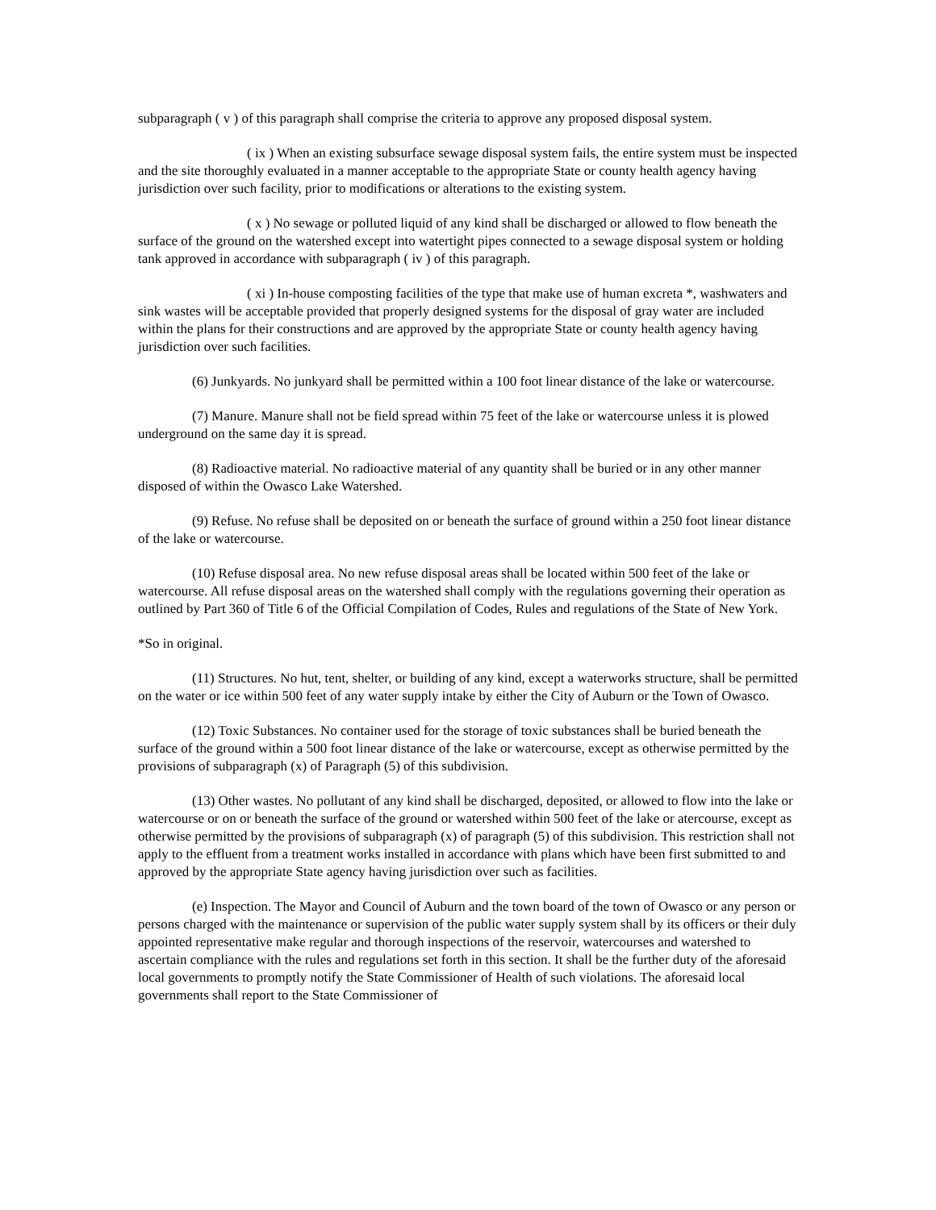subparagraph ( v ) of this paragraph shall comprise the criteria to approve any proposed disposal system.
( ix ) When an existing subsurface sewage disposal system fails, the entire system must be inspected and the site thoroughly evaluated in a manner acceptable to the appropriate State or county health agency having jurisdiction over such facility, prior to modifications or alterations to the existing system.
( x ) No sewage or polluted liquid of any kind shall be discharged or allowed to flow beneath the surface of the ground on the watershed except into watertight pipes connected to a sewage disposal system or holding tank approved in accordance with subparagraph ( iv ) of this paragraph.
( xi ) In-house composting facilities of the type that make use of human excreta *, washwaters and sink wastes will be acceptable provided that properly designed systems for the disposal of gray water are included within the plans for their constructions and are approved by the appropriate State or county health agency having jurisdiction over such facilities.
(6) Junkyards. No junkyard shall be permitted within a 100 foot linear distance of the lake or watercourse.
(7) Manure. Manure shall not be field spread within 75 feet of the lake or watercourse unless it is plowed underground on the same day it is spread.
(8) Radioactive material. No radioactive material of any quantity shall be buried or in any other manner disposed of within the Owasco Lake Watershed.
(9) Refuse. No refuse shall be deposited on or beneath the surface of ground within a 250 foot linear distance of the lake or watercourse.
(10) Refuse disposal area. No new refuse disposal areas shall be located within 500 feet of the lake or watercourse. All refuse disposal areas on the watershed shall comply with the regulations governing their operation as outlined by Part 360 of Title 6 of the Official Compilation of Codes, Rules and regulations of the State of New York.
*So in original.
(11) Structures. No hut, tent, shelter, or building of any kind, except a waterworks structure, shall be permitted on the water or ice within 500 feet of any water supply intake by either the City of Auburn or the Town of Owasco.
(12) Toxic Substances. No container used for the storage of toxic substances shall be buried beneath the surface of the ground within a 500 foot linear distance of the lake or watercourse, except as otherwise permitted by the provisions of subparagraph (x) of Paragraph (5) of this subdivision.
(13) Other wastes. No pollutant of any kind shall be discharged, deposited, or allowed to flow into the lake or watercourse or on or beneath the surface of the ground or watershed within 500 feet of the lake or atercourse, except as otherwise permitted by the provisions of subparagraph (x) of paragraph (5) of this subdivision. This restriction shall not apply to the effluent from a treatment works installed in accordance with plans which have been first submitted to and approved by the appropriate State agency having jurisdiction over such as facilities.
(e) Inspection. The Mayor and Council of Auburn and the town board of the town of Owasco or any person or persons charged with the maintenance or supervision of the public water supply system shall by its officers or their duly appointed representative make regular and thorough inspections of the reservoir, watercourses and watershed to ascertain compliance with the rules and regulations set forth in this section. It shall be the further duty of the aforesaid local governments to promptly notify the State Commissioner of Health of such violations. The aforesaid local governments shall report to the State Commissioner of